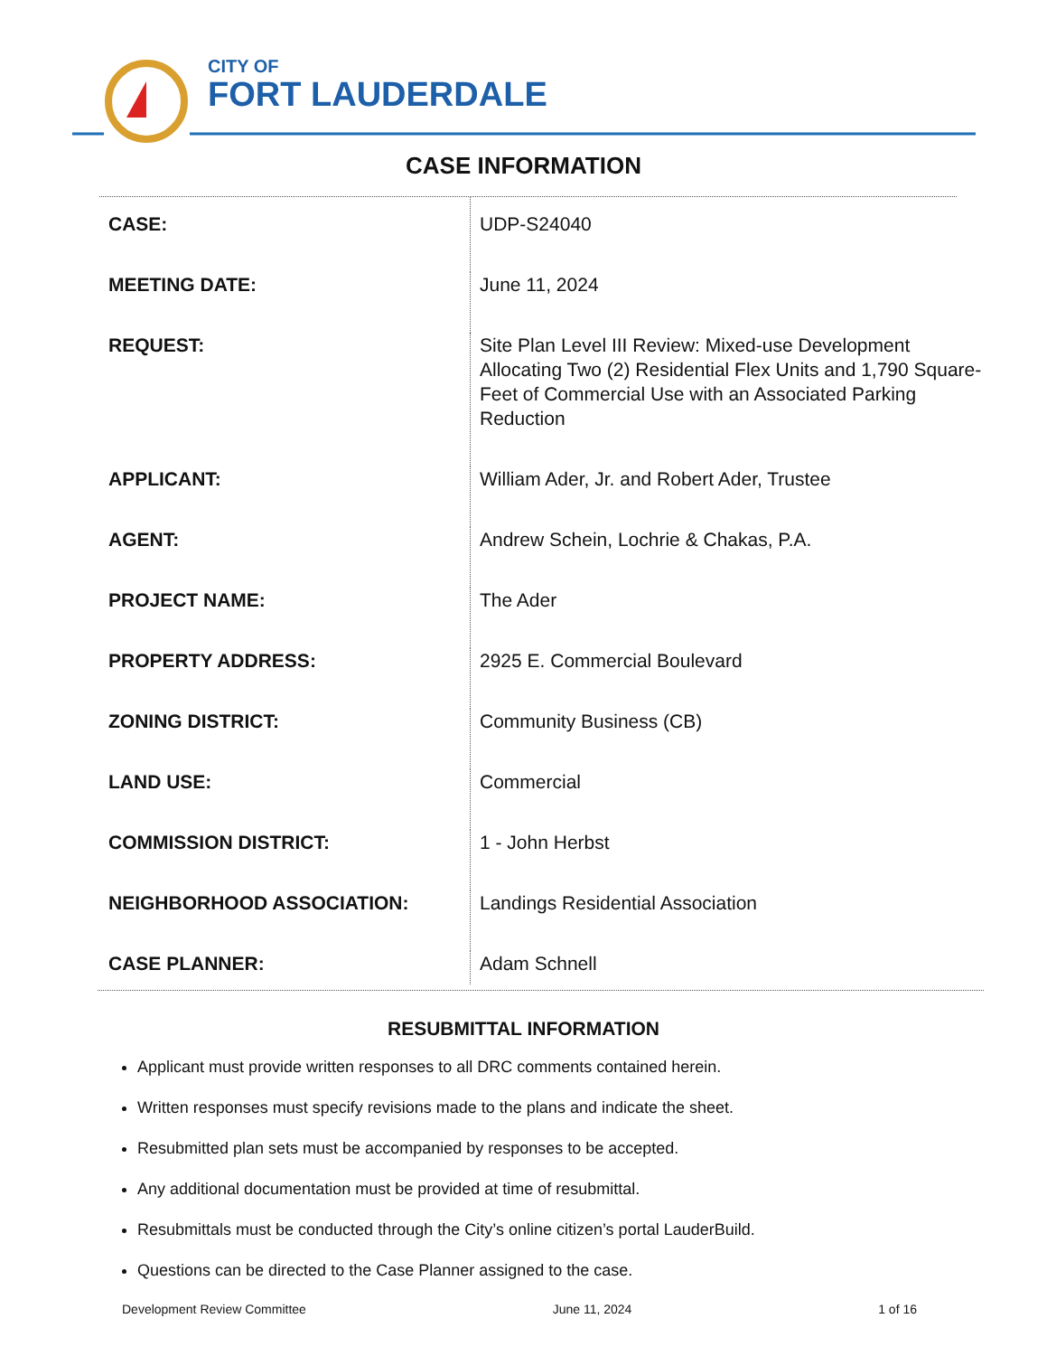CITY OF
FORT LAUDERDALE
CASE INFORMATION
| CASE: | UDP-S24040 |
| MEETING DATE: | June 11, 2024 |
| REQUEST: | Site Plan Level III Review: Mixed-use Development Allocating Two (2) Residential Flex Units and 1,790 Square-Feet of Commercial Use with an Associated Parking Reduction |
| APPLICANT: | William Ader, Jr. and Robert Ader, Trustee |
| AGENT: | Andrew Schein, Lochrie & Chakas, P.A. |
| PROJECT NAME: | The Ader |
| PROPERTY ADDRESS: | 2925 E. Commercial Boulevard |
| ZONING DISTRICT: | Community Business (CB) |
| LAND USE: | Commercial |
| COMMISSION DISTRICT: | 1 - John Herbst |
| NEIGHBORHOOD ASSOCIATION: | Landings Residential Association |
| CASE PLANNER: | Adam Schnell |
RESUBMITTAL INFORMATION
Applicant must provide written responses to all DRC comments contained herein.
Written responses must specify revisions made to the plans and indicate the sheet.
Resubmitted plan sets must be accompanied by responses to be accepted.
Any additional documentation must be provided at time of resubmittal.
Resubmittals must be conducted through the City’s online citizen’s portal LauderBuild.
Questions can be directed to the Case Planner assigned to the case.
Development Review Committee June 11, 2024 1 of 16